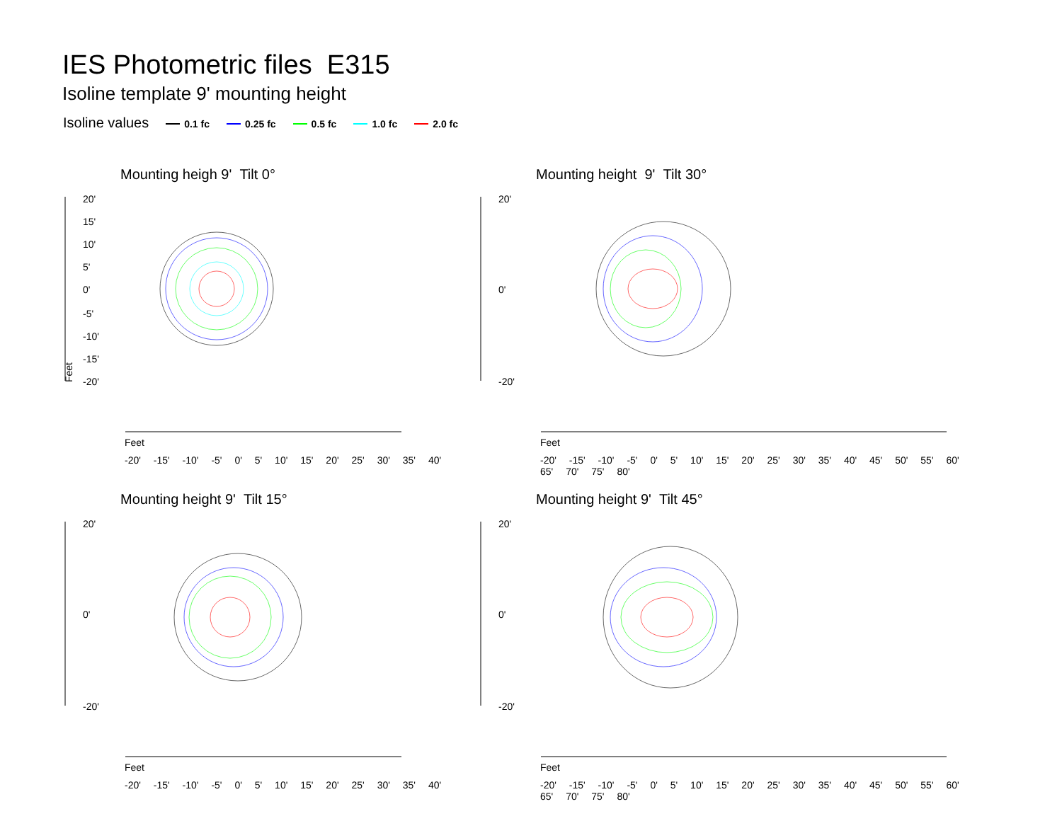IES Photometric files E315
Isoline template 9' mounting height
Isoline values 0.1 fc 0.25 fc 0.5 fc 1.0 fc 2.0 fc
Mounting heigh 9' Tilt 0°
Feet
20'
15'
10'
5'
0'
-5'
-10'
-15'
-20'
Feet
-20' -15' -10' -5' 0' 5' 10' 15' 20' 25' 30' 35' 40'
Mounting height 9' Tilt 30°
20'
0'
-20'
Feet
-20' -15' -10' -5' 0' 5' 10' 15' 20' 25' 30' 35' 40' 45' 50' 55' 60' 65' 70' 75' 80'
Mounting height 9' Tilt 15°
20'
0'
-20'
Feet
-20' -15' -10' -5' 0' 5' 10' 15' 20' 25' 30' 35' 40'
Mounting height 9' Tilt 45°
20'
0'
-20'
Feet
-20' -15' -10' -5' 0' 5' 10' 15' 20' 25' 30' 35' 40' 45' 50' 55' 60' 65' 70' 75' 80'